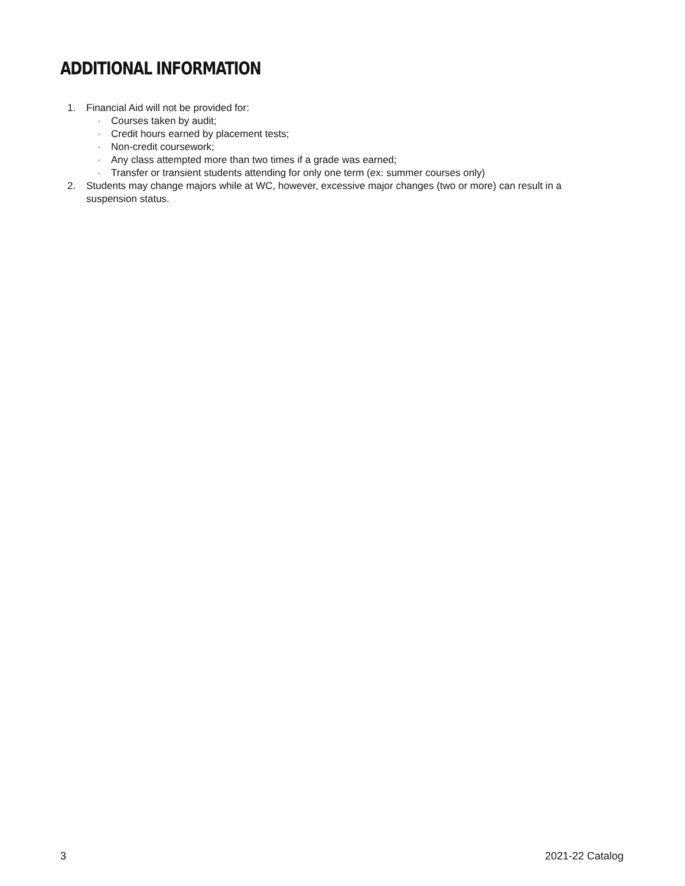ADDITIONAL INFORMATION
1. Financial Aid will not be provided for:
◦
Courses taken by audit;
◦
Credit hours earned by placement tests;
◦
Non-credit coursework;
◦
Any class attempted more than two times if a grade was earned;
◦
Transfer or transient students attending for only one term (ex: summer courses only)
2. Students may change majors while at WC, however, excessive major changes (two or more) can result in a suspension status.
3 2021-22 Catalog